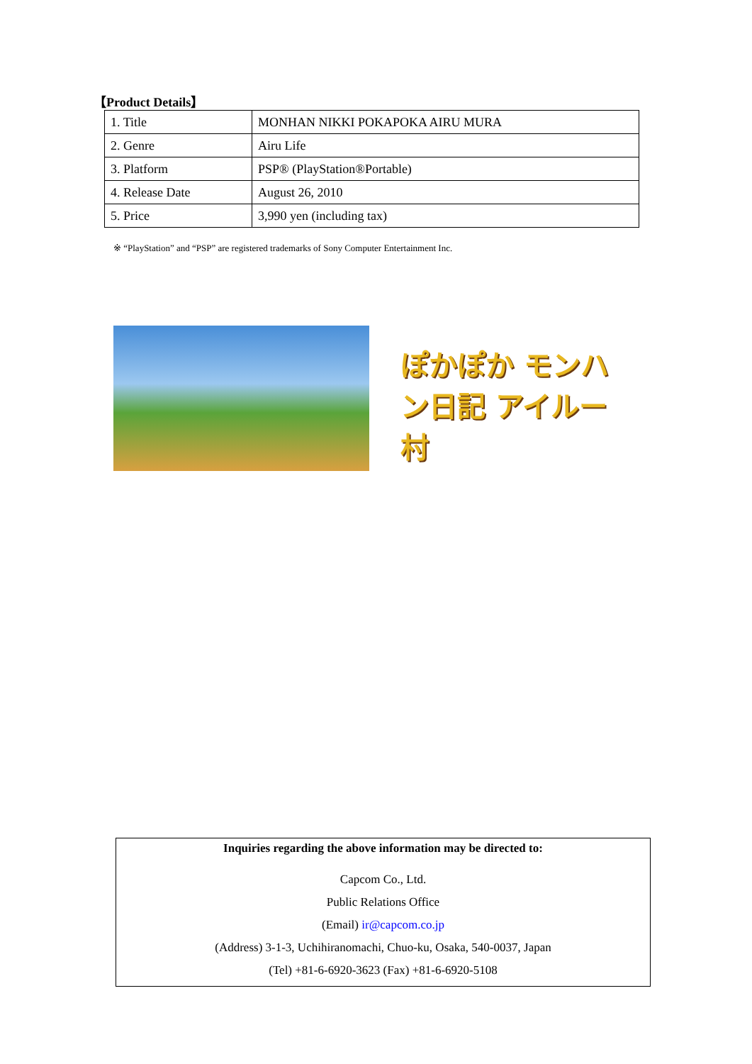【Product Details】
| 1. Title | MONHAN NIKKI POKAPOKA AIRU MURA |
| 2. Genre | Airu Life |
| 3. Platform | PSP® (PlayStation®Portable) |
| 4. Release Date | August 26, 2010 |
| 5. Price | 3,990 yen (including tax) |
※ “PlayStation” and “PSP” are registered trademarks of Sony Computer Entertainment Inc.
ぽかぽか モンハン日記 アイルー村
Inquiries regarding the above information may be directed to:
Capcom Co., Ltd.
Public Relations Office
(Email) ir@capcom.co.jp
(Address) 3-1-3, Uchihiranomachi, Chuo-ku, Osaka, 540-0037, Japan
(Tel) +81-6-6920-3623 (Fax) +81-6-6920-5108